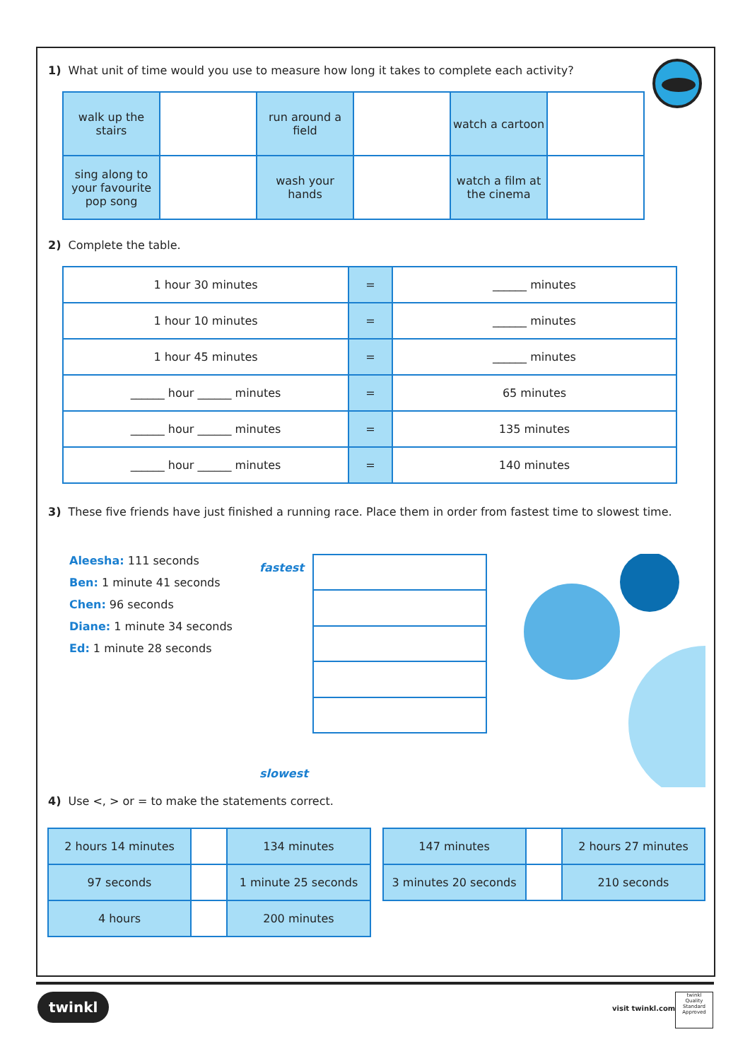1) What unit of time would you use to measure how long it takes to complete each activity?
| walk up the stairs | | run around a field | | watch a cartoon | |
| sing along to your favourite pop song | | wash your hands | | watch a film at the cinema | |
2) Complete the table.
| 1 hour 30 minutes | = | ______ minutes |
| 1 hour 10 minutes | = | ______ minutes |
| 1 hour 45 minutes | = | ______ minutes |
| ______ hour ______ minutes | = | 65 minutes |
| ______ hour ______ minutes | = | 135 minutes |
| ______ hour ______ minutes | = | 140 minutes |
3) These five friends have just finished a running race. Place them in order from fastest time to slowest time.
Aleesha: 111 seconds
Ben: 1 minute 41 seconds
Chen: 96 seconds
Diane: 1 minute 34 seconds
Ed: 1 minute 28 seconds
fastest
slowest
4) Use <, > or = to make the statements correct.
| 2 hours 14 minutes | | 134 minutes |
| 97 seconds | | 1 minute 25 seconds |
| 4 hours | | 200 minutes |
| 147 minutes | | 2 hours 27 minutes |
| 3 minutes 20 seconds | | 210 seconds |
twinkl
visit twinkl.com
twinkl
Quality Standard Approved